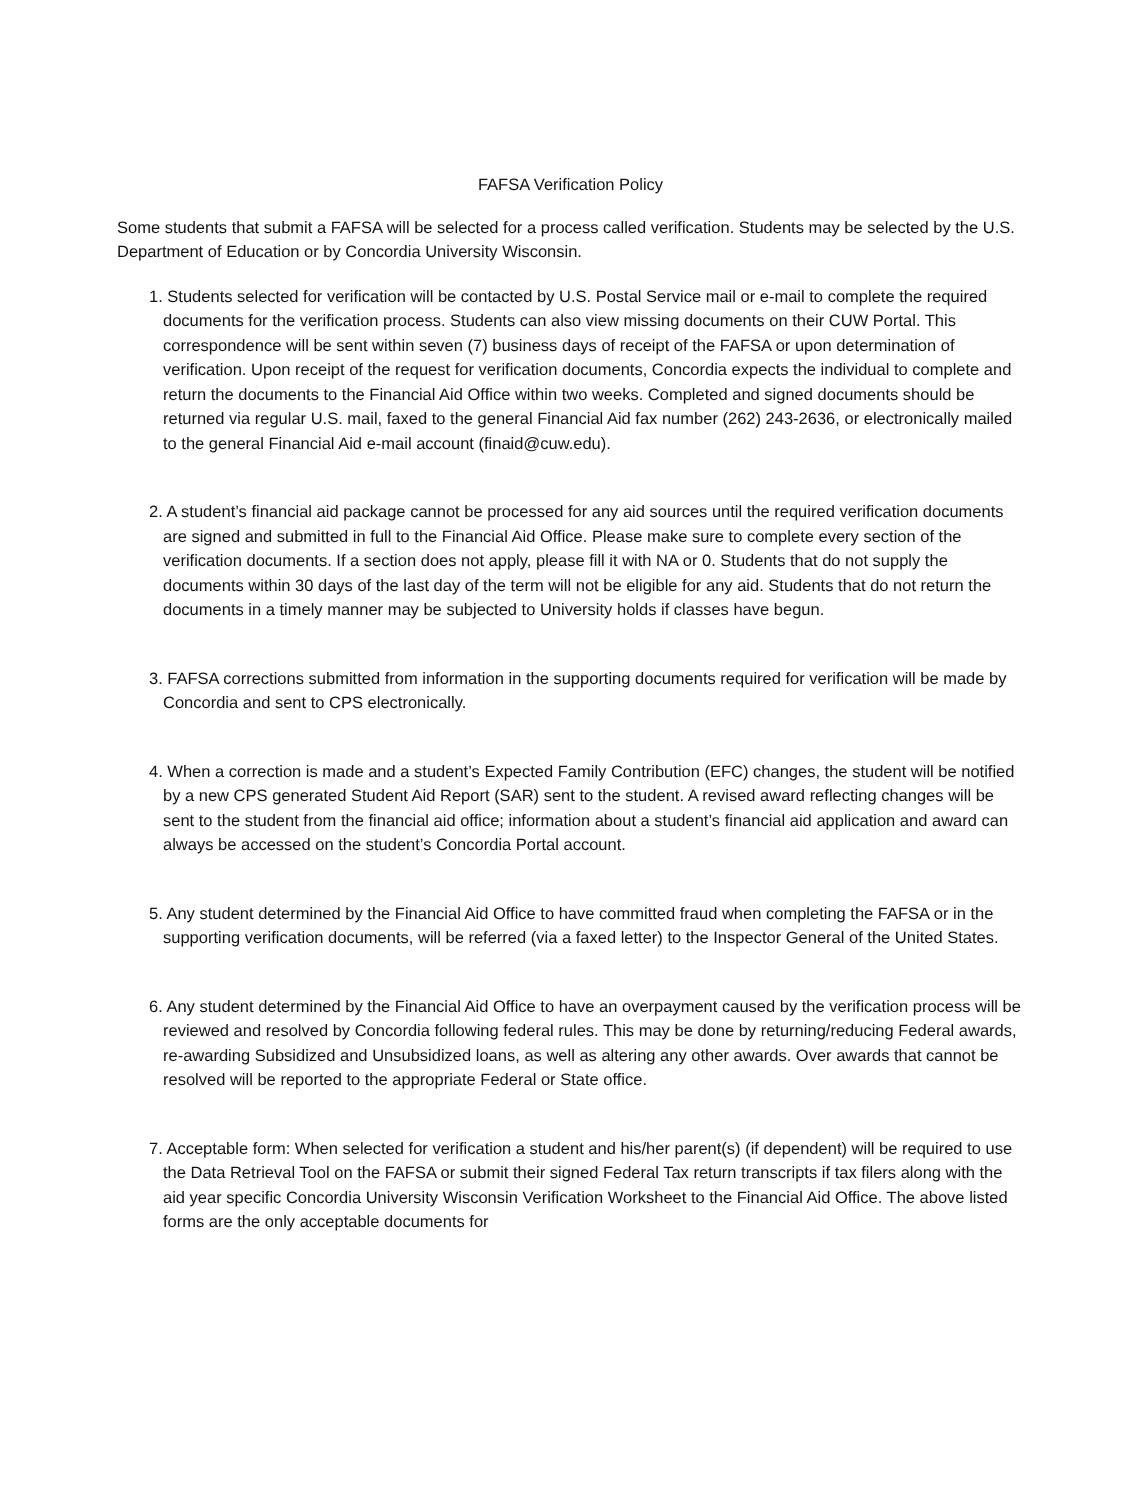FAFSA Verification Policy
Some students that submit a FAFSA will be selected for a process called verification. Students may be selected by the U.S. Department of Education or by Concordia University Wisconsin.
1. Students selected for verification will be contacted by U.S. Postal Service mail or e-mail to complete the required documents for the verification process. Students can also view missing documents on their CUW Portal. This correspondence will be sent within seven (7) business days of receipt of the FAFSA or upon determination of verification. Upon receipt of the request for verification documents, Concordia expects the individual to complete and return the documents to the Financial Aid Office within two weeks. Completed and signed documents should be returned via regular U.S. mail, faxed to the general Financial Aid fax number (262) 243-2636, or electronically mailed to the general Financial Aid e-mail account (finaid@cuw.edu).
2. A student’s financial aid package cannot be processed for any aid sources until the required verification documents are signed and submitted in full to the Financial Aid Office. Please make sure to complete every section of the verification documents. If a section does not apply, please fill it with NA or 0. Students that do not supply the documents within 30 days of the last day of the term will not be eligible for any aid. Students that do not return the documents in a timely manner may be subjected to University holds if classes have begun.
3. FAFSA corrections submitted from information in the supporting documents required for verification will be made by Concordia and sent to CPS electronically.
4. When a correction is made and a student’s Expected Family Contribution (EFC) changes, the student will be notified by a new CPS generated Student Aid Report (SAR) sent to the student. A revised award reflecting changes will be sent to the student from the financial aid office; information about a student’s financial aid application and award can always be accessed on the student’s Concordia Portal account.
5. Any student determined by the Financial Aid Office to have committed fraud when completing the FAFSA or in the supporting verification documents, will be referred (via a faxed letter) to the Inspector General of the United States.
6. Any student determined by the Financial Aid Office to have an overpayment caused by the verification process will be reviewed and resolved by Concordia following federal rules. This may be done by returning/reducing Federal awards, re-awarding Subsidized and Unsubsidized loans, as well as altering any other awards. Over awards that cannot be resolved will be reported to the appropriate Federal or State office.
7. Acceptable form: When selected for verification a student and his/her parent(s) (if dependent) will be required to use the Data Retrieval Tool on the FAFSA or submit their signed Federal Tax return transcripts if tax filers along with the aid year specific Concordia University Wisconsin Verification Worksheet to the Financial Aid Office. The above listed forms are the only acceptable documents for